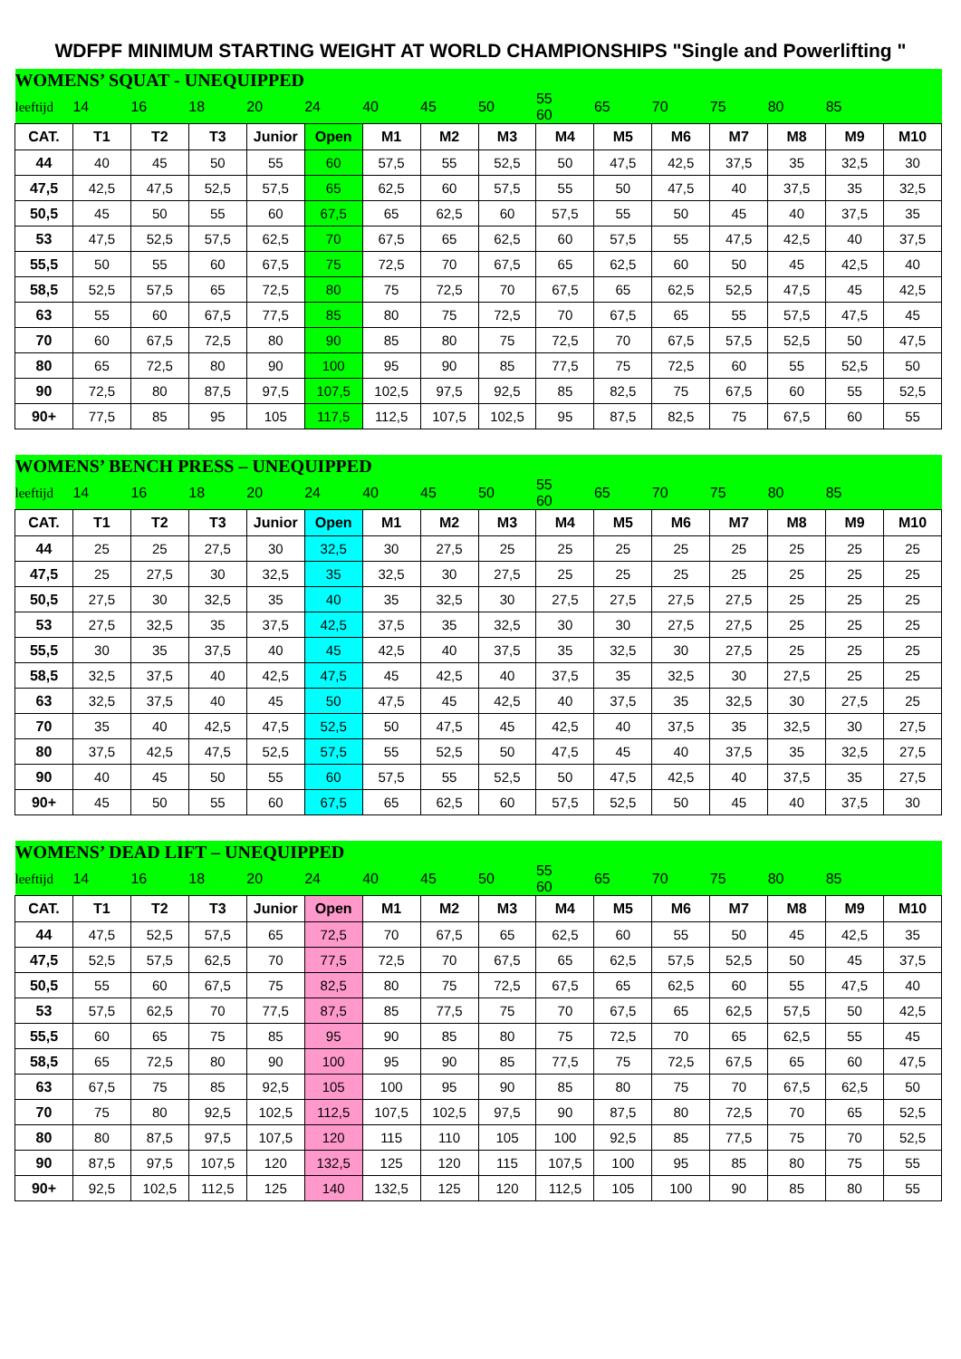WDFPF MINIMUM STARTING WEIGHT AT WORLD CHAMPIONSHIPS "Single and Powerlifting "
| WOMENS’ SQUAT - UNEQUIPPED | | | | | | | | | | | | | | | |
| leeftijd | 14 | 16 | 18 | 20 | 24 | 40 | 45 | 50 | 55 60 | 65 | 70 | 75 | 80 | 85 | |
| CAT. | T1 | T2 | T3 | Junior | Open | M1 | M2 | M3 | M4 | M5 | M6 | M7 | M8 | M9 | M10 |
| 44 | 40 | 45 | 50 | 55 | 60 | 57,5 | 55 | 52,5 | 50 | 47,5 | 42,5 | 37,5 | 35 | 32,5 | 30 |
| 47,5 | 42,5 | 47,5 | 52,5 | 57,5 | 65 | 62,5 | 60 | 57,5 | 55 | 50 | 47,5 | 40 | 37,5 | 35 | 32,5 |
| 50,5 | 45 | 50 | 55 | 60 | 67,5 | 65 | 62,5 | 60 | 57,5 | 55 | 50 | 45 | 40 | 37,5 | 35 |
| 53 | 47,5 | 52,5 | 57,5 | 62,5 | 70 | 67,5 | 65 | 62,5 | 60 | 57,5 | 55 | 47,5 | 42,5 | 40 | 37,5 |
| 55,5 | 50 | 55 | 60 | 67,5 | 75 | 72,5 | 70 | 67,5 | 65 | 62,5 | 60 | 50 | 45 | 42,5 | 40 |
| 58,5 | 52,5 | 57,5 | 65 | 72,5 | 80 | 75 | 72,5 | 70 | 67,5 | 65 | 62,5 | 52,5 | 47,5 | 45 | 42,5 |
| 63 | 55 | 60 | 67,5 | 77,5 | 85 | 80 | 75 | 72,5 | 70 | 67,5 | 65 | 55 | 57,5 | 47,5 | 45 |
| 70 | 60 | 67,5 | 72,5 | 80 | 90 | 85 | 80 | 75 | 72,5 | 70 | 67,5 | 57,5 | 52,5 | 50 | 47,5 |
| 80 | 65 | 72,5 | 80 | 90 | 100 | 95 | 90 | 85 | 77,5 | 75 | 72,5 | 60 | 55 | 52,5 | 50 |
| 90 | 72,5 | 80 | 87,5 | 97,5 | 107,5 | 102,5 | 97,5 | 92,5 | 85 | 82,5 | 75 | 67,5 | 60 | 55 | 52,5 |
| 90+ | 77,5 | 85 | 95 | 105 | 117,5 | 112,5 | 107,5 | 102,5 | 95 | 87,5 | 82,5 | 75 | 67,5 | 60 | 55 |
| WOMENS’ BENCH PRESS – UNEQUIPPED | | | | | | | | | | | | | | | |
| leeftijd | 14 | 16 | 18 | 20 | 24 | 40 | 45 | 50 | 55 60 | 65 | 70 | 75 | 80 | 85 | |
| CAT. | T1 | T2 | T3 | Junior | Open | M1 | M2 | M3 | M4 | M5 | M6 | M7 | M8 | M9 | M10 |
| 44 | 25 | 25 | 27,5 | 30 | 32,5 | 30 | 27,5 | 25 | 25 | 25 | 25 | 25 | 25 | 25 | 25 |
| 47,5 | 25 | 27,5 | 30 | 32,5 | 35 | 32,5 | 30 | 27,5 | 25 | 25 | 25 | 25 | 25 | 25 | 25 |
| 50,5 | 27,5 | 30 | 32,5 | 35 | 40 | 35 | 32,5 | 30 | 27,5 | 27,5 | 27,5 | 27,5 | 25 | 25 | 25 |
| 53 | 27,5 | 32,5 | 35 | 37,5 | 42,5 | 37,5 | 35 | 32,5 | 30 | 30 | 27,5 | 27,5 | 25 | 25 | 25 |
| 55,5 | 30 | 35 | 37,5 | 40 | 45 | 42,5 | 40 | 37,5 | 35 | 32,5 | 30 | 27,5 | 25 | 25 | 25 |
| 58,5 | 32,5 | 37,5 | 40 | 42,5 | 47,5 | 45 | 42,5 | 40 | 37,5 | 35 | 32,5 | 30 | 27,5 | 25 | 25 |
| 63 | 32,5 | 37,5 | 40 | 45 | 50 | 47,5 | 45 | 42,5 | 40 | 37,5 | 35 | 32,5 | 30 | 27,5 | 25 |
| 70 | 35 | 40 | 42,5 | 47,5 | 52,5 | 50 | 47,5 | 45 | 42,5 | 40 | 37,5 | 35 | 32,5 | 30 | 27,5 |
| 80 | 37,5 | 42,5 | 47,5 | 52,5 | 57,5 | 55 | 52,5 | 50 | 47,5 | 45 | 40 | 37,5 | 35 | 32,5 | 27,5 |
| 90 | 40 | 45 | 50 | 55 | 60 | 57,5 | 55 | 52,5 | 50 | 47,5 | 42,5 | 40 | 37,5 | 35 | 27,5 |
| 90+ | 45 | 50 | 55 | 60 | 67,5 | 65 | 62,5 | 60 | 57,5 | 52,5 | 50 | 45 | 40 | 37,5 | 30 |
| WOMENS’ DEAD LIFT – UNEQUIPPED | | | | | | | | | | | | | | | |
| leeftijd | 14 | 16 | 18 | 20 | 24 | 40 | 45 | 50 | 55 60 | 65 | 70 | 75 | 80 | 85 | |
| CAT. | T1 | T2 | T3 | Junior | Open | M1 | M2 | M3 | M4 | M5 | M6 | M7 | M8 | M9 | M10 |
| 44 | 47,5 | 52,5 | 57,5 | 65 | 72,5 | 70 | 67,5 | 65 | 62,5 | 60 | 55 | 50 | 45 | 42,5 | 35 |
| 47,5 | 52,5 | 57,5 | 62,5 | 70 | 77,5 | 72,5 | 70 | 67,5 | 65 | 62,5 | 57,5 | 52,5 | 50 | 45 | 37,5 |
| 50,5 | 55 | 60 | 67,5 | 75 | 82,5 | 80 | 75 | 72,5 | 67,5 | 65 | 62,5 | 60 | 55 | 47,5 | 40 |
| 53 | 57,5 | 62,5 | 70 | 77,5 | 87,5 | 85 | 77,5 | 75 | 70 | 67,5 | 65 | 62,5 | 57,5 | 50 | 42,5 |
| 55,5 | 60 | 65 | 75 | 85 | 95 | 90 | 85 | 80 | 75 | 72,5 | 70 | 65 | 62,5 | 55 | 45 |
| 58,5 | 65 | 72,5 | 80 | 90 | 100 | 95 | 90 | 85 | 77,5 | 75 | 72,5 | 67,5 | 65 | 60 | 47,5 |
| 63 | 67,5 | 75 | 85 | 92,5 | 105 | 100 | 95 | 90 | 85 | 80 | 75 | 70 | 67,5 | 62,5 | 50 |
| 70 | 75 | 80 | 92,5 | 102,5 | 112,5 | 107,5 | 102,5 | 97,5 | 90 | 87,5 | 80 | 72,5 | 70 | 65 | 52,5 |
| 80 | 80 | 87,5 | 97,5 | 107,5 | 120 | 115 | 110 | 105 | 100 | 92,5 | 85 | 77,5 | 75 | 70 | 52,5 |
| 90 | 87,5 | 97,5 | 107,5 | 120 | 132,5 | 125 | 120 | 115 | 107,5 | 100 | 95 | 85 | 80 | 75 | 55 |
| 90+ | 92,5 | 102,5 | 112,5 | 125 | 140 | 132,5 | 125 | 120 | 112,5 | 105 | 100 | 90 | 85 | 80 | 55 |